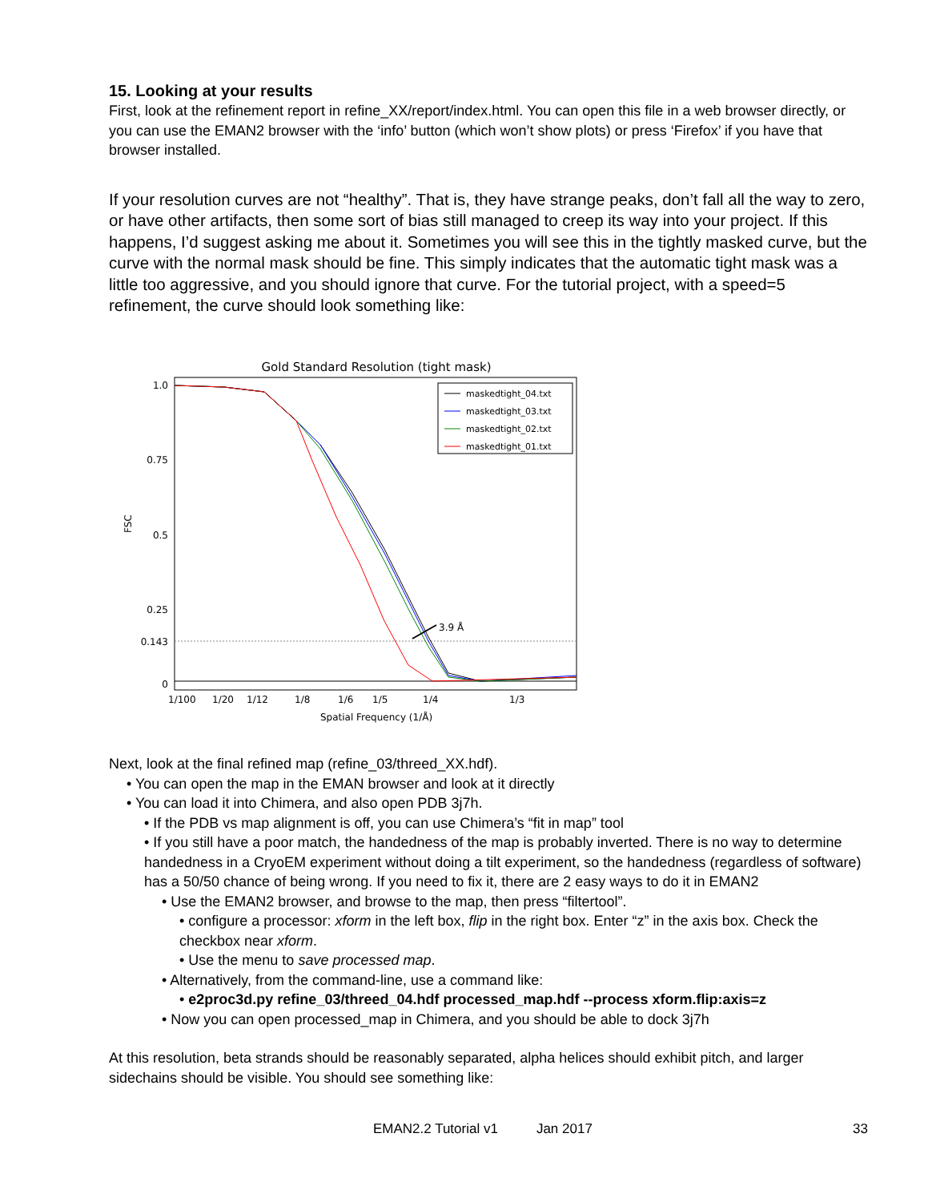15. Looking at your results
First, look at the refinement report in refine_XX/report/index.html. You can open this file in a web browser directly, or you can use the EMAN2 browser with the ‘info’ button (which won’t show plots) or press ‘Firefox’ if you have that browser installed.
If your resolution curves are not “healthy”. That is, they have strange peaks, don’t fall all the way to zero, or have other artifacts, then some sort of bias still managed to creep its way into your project. If this happens, I’d suggest asking me about it. Sometimes you will see this in the tightly masked curve, but the curve with the normal mask should be fine. This simply indicates that the automatic tight mask was a little too aggressive, and you should ignore that curve. For the tutorial project, with a speed=5 refinement, the curve should look something like:
Gold Standard Resolution (tight mask)
1.0
0.75
0.5
0.25
0.143
0
FSC
1/100
1/20
1/12
1/8
1/6
1/5
1/4
1/3
Spatial Frequency (1/Å)
3.9 Å
maskedtight_04.txt
maskedtight_03.txt
maskedtight_02.txt
maskedtight_01.txt
Next, look at the final refined map (refine_03/threed_XX.hdf).
• You can open the map in the EMAN browser and look at it directly
• You can load it into Chimera, and also open PDB 3j7h.
• If the PDB vs map alignment is off, you can use Chimera’s “fit in map” tool
• If you still have a poor match, the handedness of the map is probably inverted. There is no way to determine handedness in a CryoEM experiment without doing a tilt experiment, so the handedness (regardless of software) has a 50/50 chance of being wrong. If you need to fix it, there are 2 easy ways to do it in EMAN2
• Use the EMAN2 browser, and browse to the map, then press “filtertool”.
• configure a processor: xform in the left box, flip in the right box. Enter “z” in the axis box. Check the checkbox near xform.
• Use the menu to save processed map.
• Alternatively, from the command-line, use a command like:
• e2proc3d.py refine_03/threed_04.hdf processed_map.hdf --process xform.flip:axis=z
• Now you can open processed_map in Chimera, and you should be able to dock 3j7h
At this resolution, beta strands should be reasonably separated, alpha helices should exhibit pitch, and larger sidechains should be visible. You should see something like:
EMAN2.2 Tutorial v1 Jan 2017 33